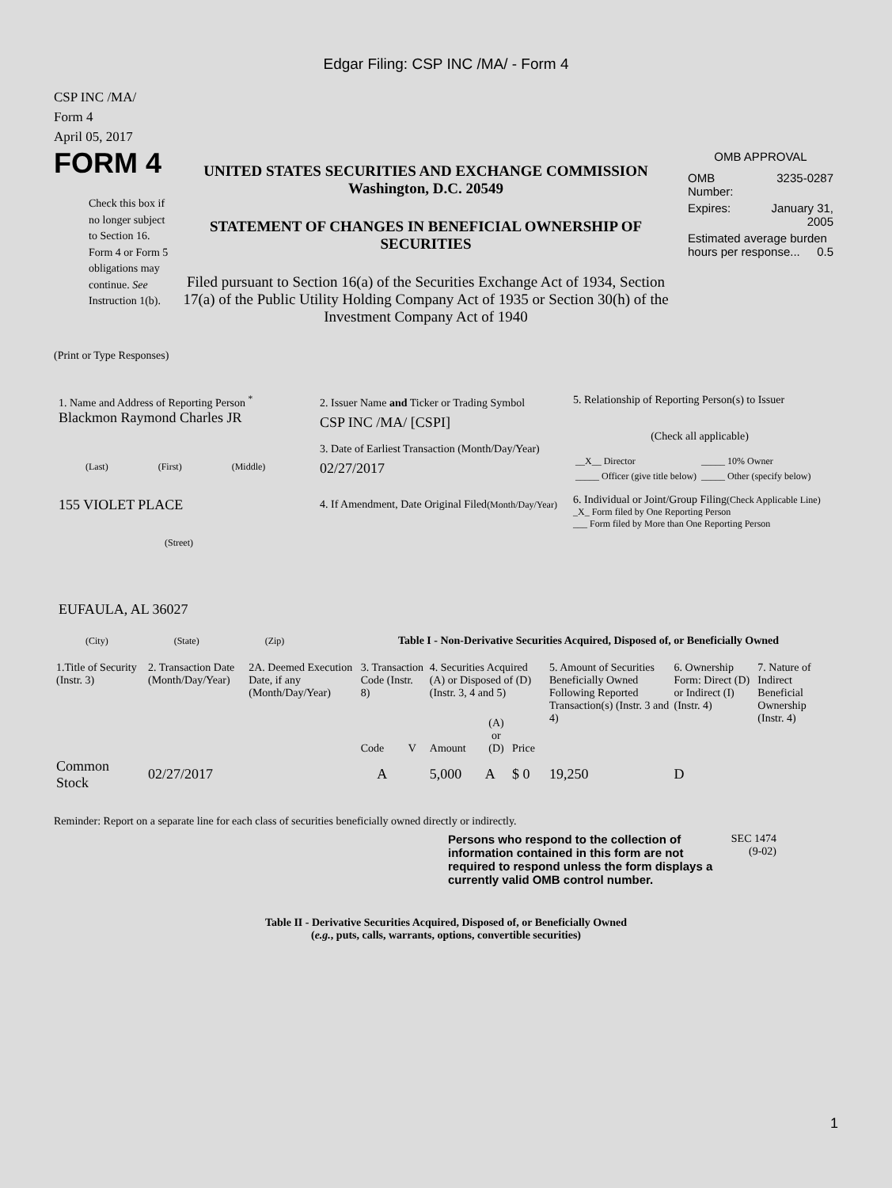Edgar Filing: CSP INC /MA/ - Form 4
CSP INC /MA/
Form 4
April 05, 2017
FORM 4
Check this box if no longer subject to Section 16. Form 4 or Form 5 obligations may continue. See Instruction 1(b).
UNITED STATES SECURITIES AND EXCHANGE COMMISSION
Washington, D.C. 20549
STATEMENT OF CHANGES IN BENEFICIAL OWNERSHIP OF SECURITIES
Filed pursuant to Section 16(a) of the Securities Exchange Act of 1934, Section 17(a) of the Public Utility Holding Company Act of 1935 or Section 30(h) of the Investment Company Act of 1940
OMB APPROVAL
| OMB Number: | 3235-0287 |
| Expires: | January 31, 2005 |
| Estimated average burden hours per response... 0.5 | |
(Print or Type Responses)
1. Name and Address of Reporting Person <sup>*</sup>
Blackmon Raymond Charles JR
(Last) (First) (Middle)
155 VIOLET PLACE
(Street)
EUFAULA, AL 36027
(City) (State) (Zip)
2. Issuer Name and Ticker or Trading Symbol
CSP INC /MA/ [CSPI]
3. Date of Earliest Transaction (Month/Day/Year)
02/27/2017
4. If Amendment, Date Original Filed(Month/Day/Year)
5. Relationship of Reporting Person(s) to Issuer
(Check all applicable)
| __X__ Director | _____ 10% Owner |
| _____ Officer (give title below) | _____ Other (specify below) |
6. Individual or Joint/Group Filing(Check Applicable Line)
_X_ Form filed by One Reporting Person
___ Form filed by More than One Reporting Person
Table I - Non-Derivative Securities Acquired, Disposed of, or Beneficially Owned
| 1.Title of Security (Instr. 3) | 2. Transaction Date (Month/Day/Year) | 2A. Deemed Execution Date, if any (Month/Day/Year) | 3. Transaction Code (Instr. 8) | | 4. Securities Acquired (A) or Disposed of (D) (Instr. 3, 4 and 5) | | | 5. Amount of Securities Beneficially Owned Following Reported Transaction(s) (Instr. 3 and 4) | 6. Ownership Form: Direct (D) or Indirect (I) (Instr. 4) | 7. Nature of Indirect Beneficial Ownership (Instr. 4) |
| --- | --- | --- | --- | --- | --- | --- | --- | --- | --- | --- |
| | | | Code | V | Amount | (A) or (D) | Price | | | |
| Common Stock | 02/27/2017 | | A | | 5,000 | A | $ 0 | 19,250 | D | |
Reminder: Report on a separate line for each class of securities beneficially owned directly or indirectly.
Persons who respond to the collection of information contained in this form are not required to respond unless the form displays a currently valid OMB control number.
SEC 1474
(9-02)
Table II - Derivative Securities Acquired, Disposed of, or Beneficially Owned
(e.g., puts, calls, warrants, options, convertible securities)
1